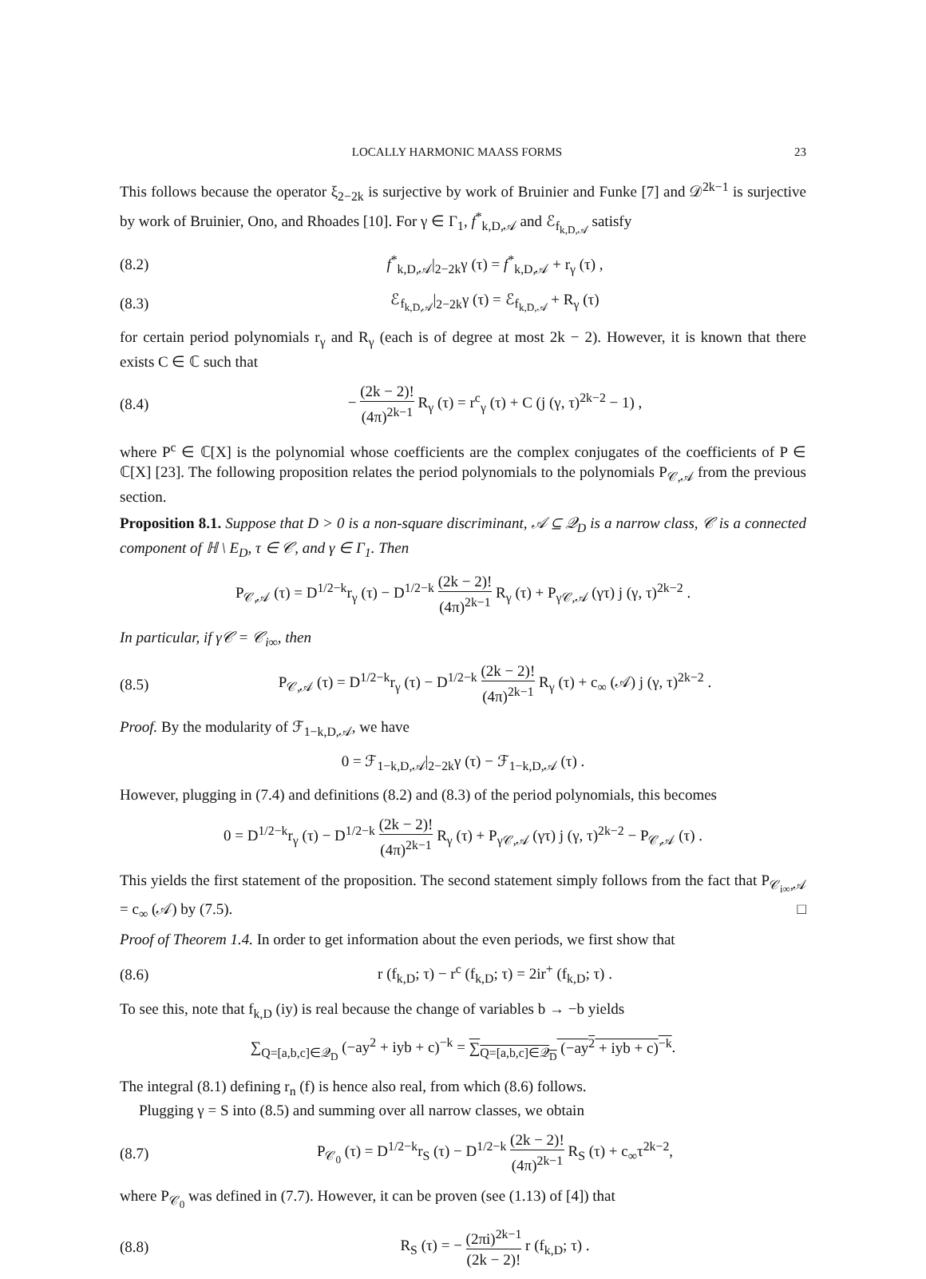LOCALLY HARMONIC MAASS FORMS 23
This follows because the operator ξ<sub>2−2k</sub> is surjective by work of Bruinier and Funke [7] and 𝒟<sup>2k−1</sup> is surjective by work of Bruinier, Ono, and Rhoades [10]. For γ ∈ Γ<sub>1</sub>, f<sup>*</sup><sub>k,D,𝒜</sub> and ℰ<sub>f<sub>k,D,𝒜</sub></sub> satisfy
(8.2) f<sup>*</sup><sub>k,D,𝒜</sub>|<sub>2−2k</sub>γ (τ) = f<sup>*</sup><sub>k,D,𝒜</sub> + r<sub>γ</sub> (τ) ,
(8.3) ℰ<sub>f<sub>k,D,𝒜</sub></sub>|<sub>2−2k</sub>γ (τ) = ℰ<sub>f<sub>k,D,𝒜</sub></sub> + R<sub>γ</sub> (τ)
for certain period polynomials r<sub>γ</sub> and R<sub>γ</sub> (each is of degree at most 2k − 2). However, it is known that there exists C ∈ ℂ such that
(8.4) − (2k − 2)! (4π)<sup>2k−1</sup> R<sub>γ</sub> (τ) = r<sup>c</sup><sub>γ</sub> (τ) + C (j (γ, τ)<sup>2k−2</sup> − 1) ,
where P<sup>c</sup> ∈ ℂ[X] is the polynomial whose coefficients are the complex conjugates of the coefficients of P ∈ ℂ[X] [23]. The following proposition relates the period polynomials to the polynomials P<sub>𝒞,𝒜</sub> from the previous section.
Proposition 8.1. Suppose that D > 0 is a non-square discriminant, 𝒜 ⊆ 𝒬<sub>D</sub> is a narrow class, 𝒞 is a connected component of ℍ \ E<sub>D</sub>, τ ∈ 𝒞, and γ ∈ Γ<sub>1</sub>. Then
P<sub>𝒞,𝒜</sub> (τ) = D<sup>1/2−k</sup>r<sub>γ</sub> (τ) − D<sup>1/2−k</sup> (2k − 2)! (4π)<sup>2k−1</sup> R<sub>γ</sub> (τ) + P<sub>γ𝒞,𝒜</sub> (γτ) j (γ, τ)<sup>2k−2</sup> .
In particular, if γ𝒞 = 𝒞<sub>i∞</sub>, then
(8.5) P<sub>𝒞,𝒜</sub> (τ) = D<sup>1/2−k</sup>r<sub>γ</sub> (τ) − D<sup>1/2−k</sup> (2k − 2)! (4π)<sup>2k−1</sup> R<sub>γ</sub> (τ) + c<sub>∞</sub> (𝒜) j (γ, τ)<sup>2k−2</sup> .
Proof. By the modularity of ℱ<sub>1−k,D,𝒜</sub>, we have
0 = ℱ<sub>1−k,D,𝒜</sub>|<sub>2−2k</sub>γ (τ) − ℱ<sub>1−k,D,𝒜</sub> (τ) .
However, plugging in (7.4) and definitions (8.2) and (8.3) of the period polynomials, this becomes
0 = D<sup>1/2−k</sup>r<sub>γ</sub> (τ) − D<sup>1/2−k</sup> (2k − 2)! (4π)<sup>2k−1</sup> R<sub>γ</sub> (τ) + P<sub>γ𝒞,𝒜</sub> (γτ) j (γ, τ)<sup>2k−2</sup> − P<sub>𝒞,𝒜</sub> (τ) .
This yields the first statement of the proposition. The second statement simply follows from the fact that P<sub>𝒞<sub>i∞</sub>,𝒜</sub> = c<sub>∞</sub> (𝒜) by (7.5). □
Proof of Theorem 1.4. In order to get information about the even periods, we first show that
(8.6) r (f<sub>k,D</sub>; τ) − r<sup>c</sup> (f<sub>k,D</sub>; τ) = 2ir<sup>+</sup> (f<sub>k,D</sub>; τ) .
To see this, note that f<sub>k,D</sub> (iy) is real because the change of variables b → −b yields
∑<sub>Q=[a,b,c]∈𝒬<sub>D</sub></sub> (−ay<sup>2</sup> + iyb + c)<sup>−k</sup> = ∑<sub>Q=[a,b,c]∈𝒬<sub>D</sub></sub> (−ay<sup>2</sup> + iyb + c)<sup>−k</sup>.
The integral (8.1) defining r<sub>n</sub> (f) is hence also real, from which (8.6) follows.
Plugging γ = S into (8.5) and summing over all narrow classes, we obtain
(8.7) P<sub>𝒞<sub>0</sub></sub> (τ) = D<sup>1/2−k</sup>r<sub>S</sub> (τ) − D<sup>1/2−k</sup> (2k − 2)! (4π)<sup>2k−1</sup> R<sub>S</sub> (τ) + c<sub>∞</sub>τ<sup>2k−2</sup>,
where P<sub>𝒞<sub>0</sub></sub> was defined in (7.7). However, it can be proven (see (1.13) of [4]) that
(8.8) R<sub>S</sub> (τ) = − (2πi)<sup>2k−1</sup> (2k − 2)! r (f<sub>k,D</sub>; τ) .